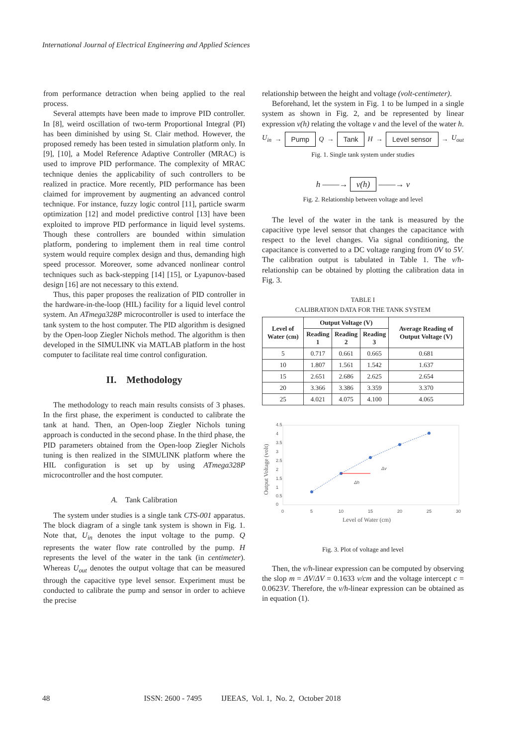International Journal of Electrical Engineering and Applied Sciences
from performance detraction when being applied to the real process.
Several attempts have been made to improve PID controller. In [8], weird oscillation of two-term Proportional Integral (PI) has been diminished by using St. Clair method. However, the proposed remedy has been tested in simulation platform only. In [9], [10], a Model Reference Adaptive Controller (MRAC) is used to improve PID performance. The complexity of MRAC technique denies the applicability of such controllers to be realized in practice. More recently, PID performance has been claimed for improvement by augmenting an advanced control technique. For instance, fuzzy logic control [11], particle swarm optimization [12] and model predictive control [13] have been exploited to improve PID performance in liquid level systems. Though these controllers are bounded within simulation platform, pondering to implement them in real time control system would require complex design and thus, demanding high speed processor. Moreover, some advanced nonlinear control techniques such as back-stepping [14] [15], or Lyapunov-based design [16] are not necessary to this extend.
Thus, this paper proposes the realization of PID controller in the hardware-in-the-loop (HIL) facility for a liquid level control system. An ATmega328P microcontroller is used to interface the tank system to the host computer. The PID algorithm is designed by the Open-loop Ziegler Nichols method. The algorithm is then developed in the SIMULINK via MATLAB platform in the host computer to facilitate real time control configuration.
II. Methodology
The methodology to reach main results consists of 3 phases. In the first phase, the experiment is conducted to calibrate the tank at hand. Then, an Open-loop Ziegler Nichols tuning approach is conducted in the second phase. In the third phase, the PID parameters obtained from the Open-loop Ziegler Nichols tuning is then realized in the SIMULINK platform where the HIL configuration is set up by using ATmega328P microcontroller and the host computer.
A. Tank Calibration
The system under studies is a single tank CTS-001 apparatus. The block diagram of a single tank system is shown in Fig. 1. Note that, U<sub>in</sub> denotes the input voltage to the pump. Q represents the water flow rate controlled by the pump. H represents the level of the water in the tank (in centimeter). Whereas U<sub>out</sub> denotes the output voltage that can be measured through the capacitive type level sensor. Experiment must be conducted to calibrate the pump and sensor in order to achieve the precise
relationship between the height and voltage (volt-centimeter).
Beforehand, let the system in Fig. 1 to be lumped in a single system as shown in Fig. 2, and be represented by linear expression v(h) relating the voltage v and the level of the water h.
U<sub>in</sub> → Pump Q → Tank H → Level sensor → U<sub>out</sub>
Fig. 1. Single tank system under studies
h ——→ v(h) ——→ v
Fig. 2. Relationship between voltage and level
The level of the water in the tank is measured by the capacitive type level sensor that changes the capacitance with respect to the level changes. Via signal conditioning, the capacitance is converted to a DC voltage ranging from 0V to 5V. The calibration output is tabulated in Table 1. The v/h-relationship can be obtained by plotting the calibration data in Fig. 3.
TABLE I
CALIBRATION DATA FOR THE TANK SYSTEM
| Level of Water (cm) | Output Voltage (V) | | | Average Reading of Output Voltage (V) |
| --- | --- | --- | --- | --- |
| | Reading 1 | Reading 2 | Reading 3 | |
| 5 | 0.717 | 0.661 | 0.665 | 0.681 |
| 10 | 1.807 | 1.561 | 1.542 | 1.637 |
| 15 | 2.651 | 2.686 | 2.625 | 2.654 |
| 20 | 3.366 | 3.386 | 3.359 | 3.370 |
| 25 | 4.021 | 4.075 | 4.100 | 4.065 |
4.5
4
3.5
3
2.5
2
1.5
1
0.5
0
0
5
10
15
20
25
30
Δv
Δh
Level of Water (cm)
Output Voltage (volt)
Fig. 3. Plot of voltage and level
Then, the v/h-linear expression can be computed by observing the slop m = ΔV/ΔV = 0.1633 v/cm and the voltage intercept c = 0.0623V. Therefore, the v/h-linear expression can be obtained as in equation (1).
48 ISSN: 2600 - 7495 IJEEAS, Vol. 1, No. 2, October 2018